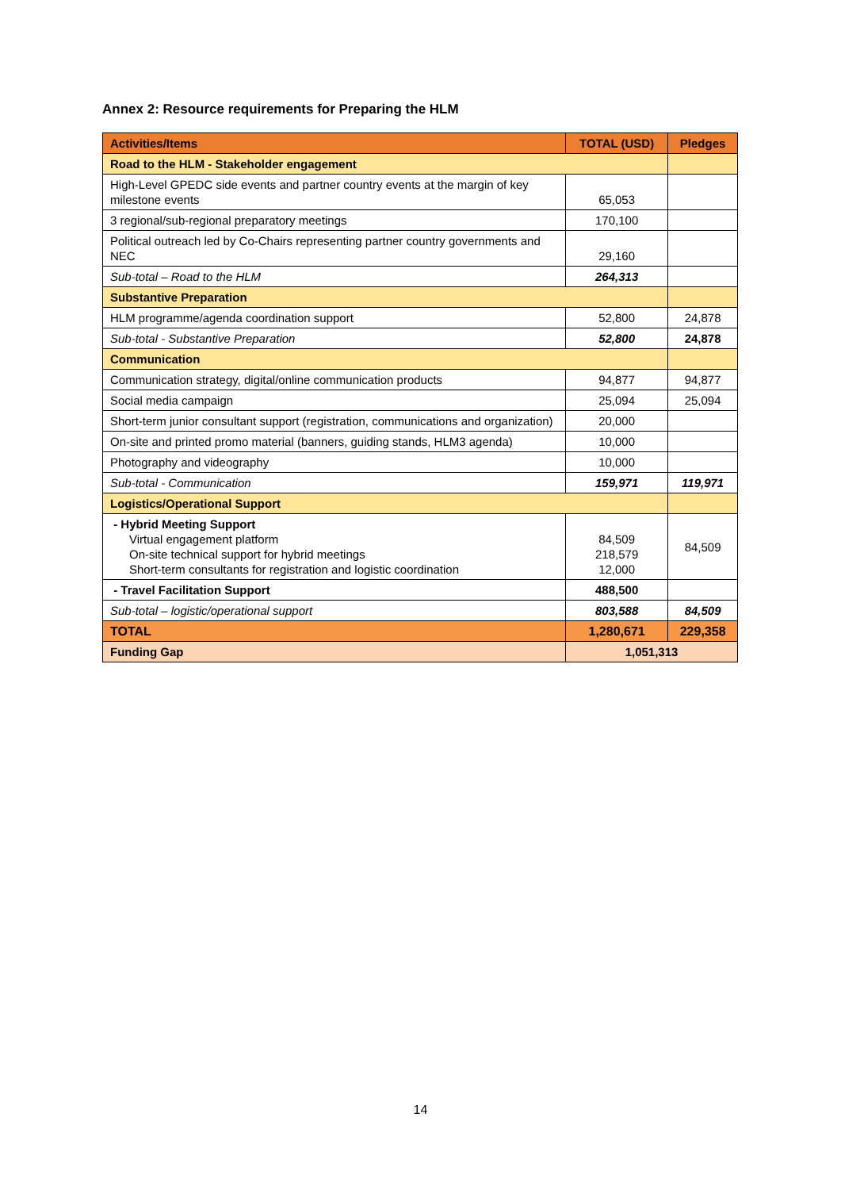Annex 2: Resource requirements for Preparing the HLM
| Activities/Items | TOTAL (USD) | Pledges |
| --- | --- | --- |
| Road to the HLM - Stakeholder engagement | | |
| High-Level GPEDC side events and partner country events at the margin of key milestone events | 65,053 | |
| 3 regional/sub-regional preparatory meetings | 170,100 | |
| Political outreach led by Co-Chairs representing partner country governments and NEC | 29,160 | |
| Sub-total – Road to the HLM | 264,313 | |
| Substantive Preparation | | |
| HLM programme/agenda coordination support | 52,800 | 24,878 |
| Sub-total - Substantive Preparation | 52,800 | 24,878 |
| Communication | | |
| Communication strategy, digital/online communication products | 94,877 | 94,877 |
| Social media campaign | 25,094 | 25,094 |
| Short-term junior consultant support (registration, communications and organization) | 20,000 | |
| On-site and printed promo material (banners, guiding stands, HLM3 agenda) | 10,000 | |
| Photography and videography | 10,000 | |
| Sub-total - Communication | 159,971 | 119,971 |
| Logistics/Operational Support | | |
| - Hybrid Meeting Support Virtual engagement platform On-site technical support for hybrid meetings Short-term consultants for registration and logistic coordination | 84,509 218,579 12,000 | 84,509 |
| - Travel Facilitation Support | 488,500 | |
| Sub-total – logistic/operational support | 803,588 | 84,509 |
| TOTAL | 1,280,671 | 229,358 |
| Funding Gap | 1,051,313 | |
14